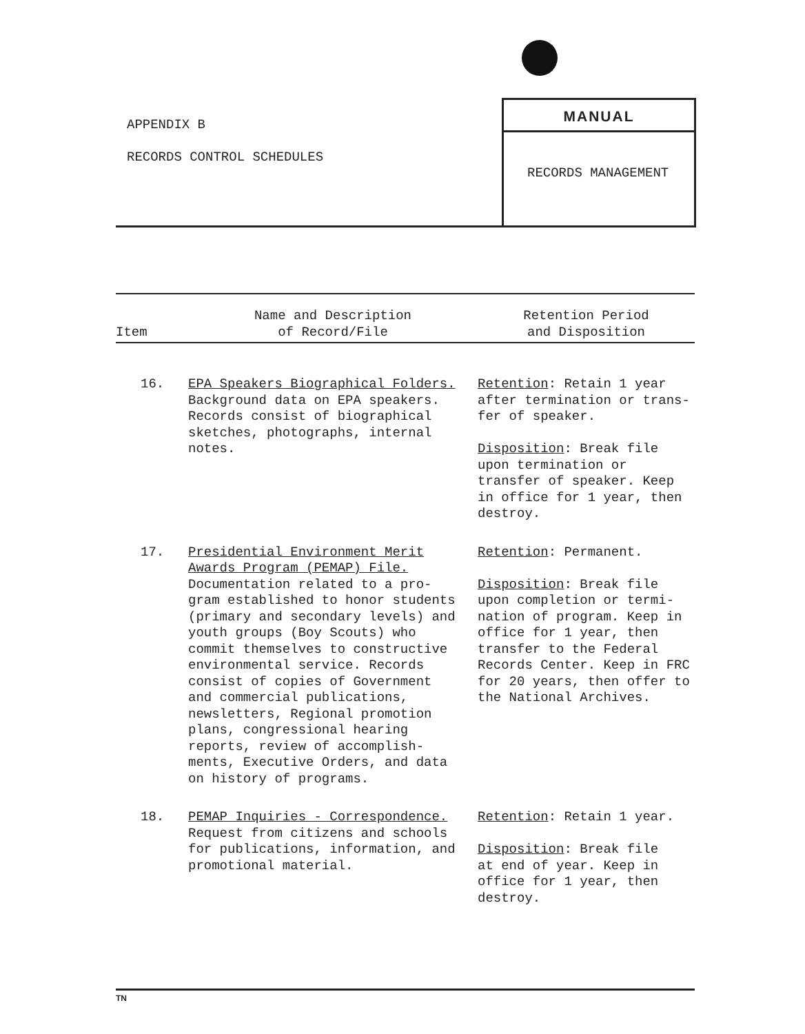APPENDIX B
RECORDS CONTROL SCHEDULES
MANUAL
RECORDS MANAGEMENT
| Item | Name and Description of Record/File | Retention Period and Disposition |
| --- | --- | --- |
| 16. | EPA Speakers Biographical Folders. Background data on EPA speakers. Records consist of biographical sketches, photographs, internal notes. | Retention : Retain 1 year after termination or trans- fer of speaker. Disposition : Break file upon termination or transfer of speaker. Keep in office for 1 year, then destroy. |
| 17. | Presidential Environment Merit Awards Program (PEMAP) File. Documentation related to a pro- gram established to honor students (primary and secondary levels) and youth groups (Boy Scouts) who commit themselves to constructive environmental service. Records consist of copies of Government and commercial publications, newsletters, Regional promotion plans, congressional hearing reports, review of accomplish- ments, Executive Orders, and data on history of programs. | Retention : Permanent. Disposition : Break file upon completion or termi- nation of program. Keep in office for 1 year, then transfer to the Federal Records Center. Keep in FRC for 20 years, then offer to the National Archives. |
| 18. | PEMAP Inquiries - Correspondence. Request from citizens and schools for publications, information, and promotional material. | Retention : Retain 1 year. Disposition : Break file at end of year. Keep in office for 1 year, then destroy. |
TN